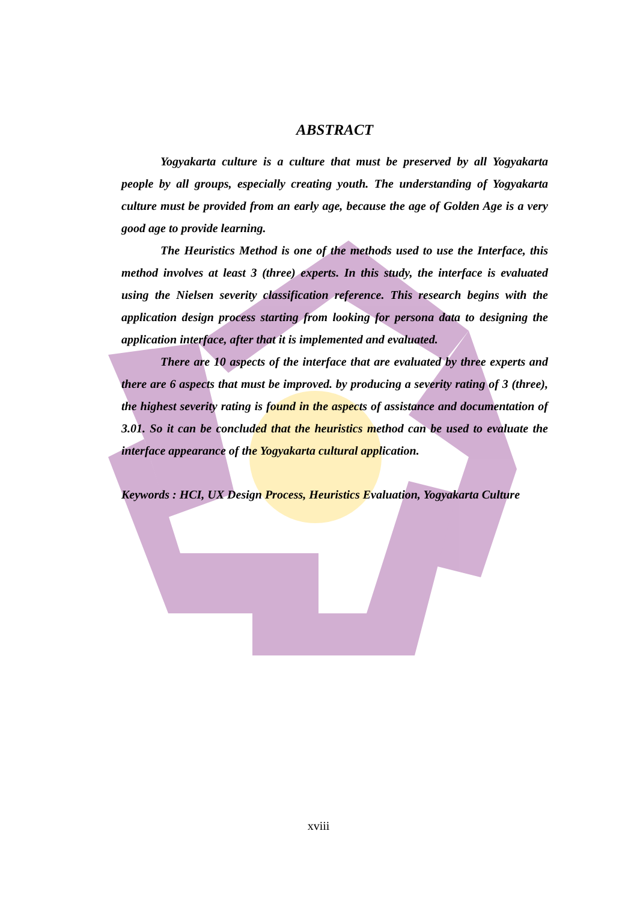ABSTRACT
Yogyakarta culture is a culture that must be preserved by all Yogyakarta people by all groups, especially creating youth. The understanding of Yogyakarta culture must be provided from an early age, because the age of Golden Age is a very good age to provide learning.
The Heuristics Method is one of the methods used to use the Interface, this method involves at least 3 (three) experts. In this study, the interface is evaluated using the Nielsen severity classification reference. This research begins with the application design process starting from looking for persona data to designing the application interface, after that it is implemented and evaluated.
There are 10 aspects of the interface that are evaluated by three experts and there are 6 aspects that must be improved. by producing a severity rating of 3 (three), the highest severity rating is found in the aspects of assistance and documentation of 3.01. So it can be concluded that the heuristics method can be used to evaluate the interface appearance of the Yogyakarta cultural application.
Keywords : HCI, UX Design Process, Heuristics Evaluation, Yogyakarta Culture
xviii